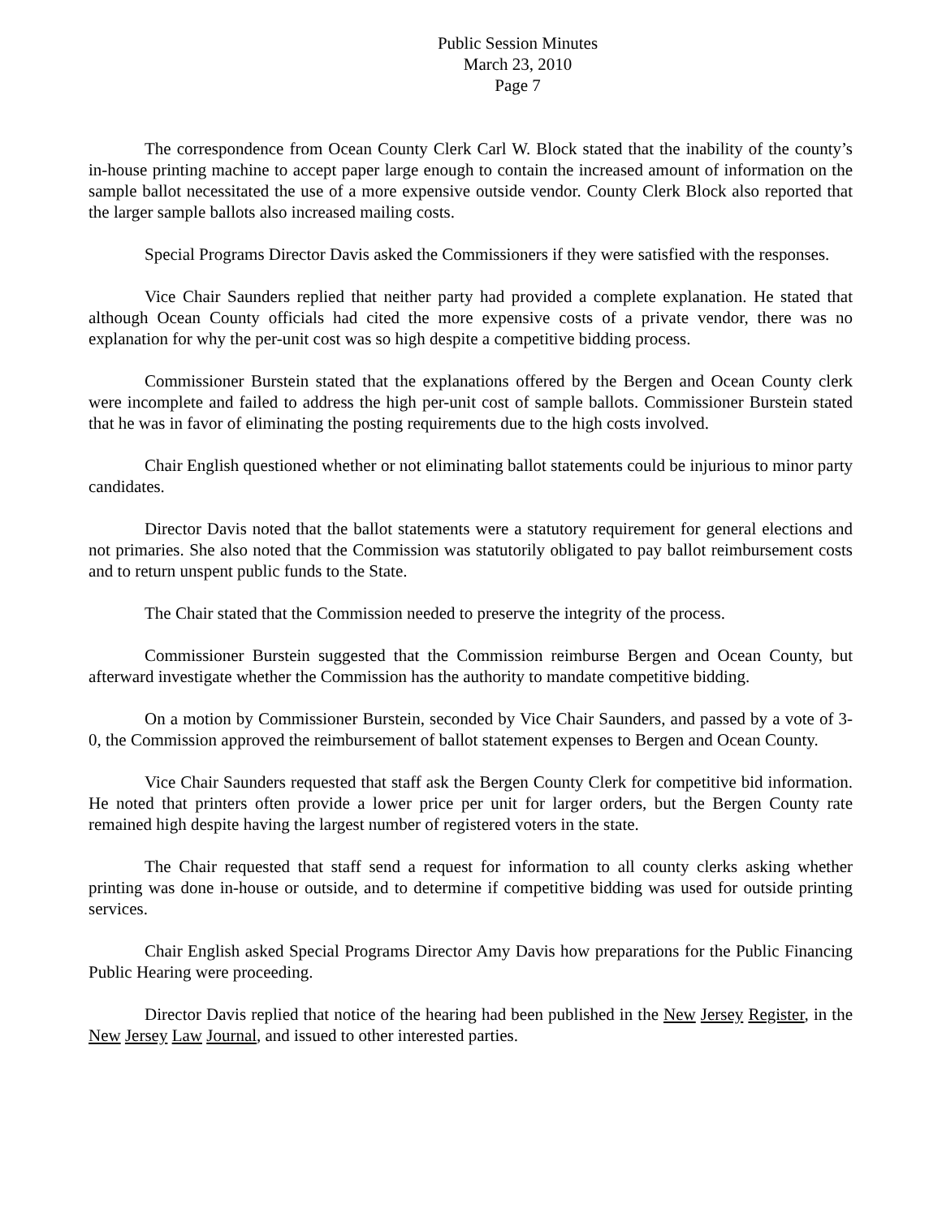Public Session Minutes
March 23, 2010
Page 7
The correspondence from Ocean County Clerk Carl W. Block stated that the inability of the county’s in-house printing machine to accept paper large enough to contain the increased amount of information on the sample ballot necessitated the use of a more expensive outside vendor. County Clerk Block also reported that the larger sample ballots also increased mailing costs.
Special Programs Director Davis asked the Commissioners if they were satisfied with the responses.
Vice Chair Saunders replied that neither party had provided a complete explanation. He stated that although Ocean County officials had cited the more expensive costs of a private vendor, there was no explanation for why the per-unit cost was so high despite a competitive bidding process.
Commissioner Burstein stated that the explanations offered by the Bergen and Ocean County clerk were incomplete and failed to address the high per-unit cost of sample ballots. Commissioner Burstein stated that he was in favor of eliminating the posting requirements due to the high costs involved.
Chair English questioned whether or not eliminating ballot statements could be injurious to minor party candidates.
Director Davis noted that the ballot statements were a statutory requirement for general elections and not primaries. She also noted that the Commission was statutorily obligated to pay ballot reimbursement costs and to return unspent public funds to the State.
The Chair stated that the Commission needed to preserve the integrity of the process.
Commissioner Burstein suggested that the Commission reimburse Bergen and Ocean County, but afterward investigate whether the Commission has the authority to mandate competitive bidding.
On a motion by Commissioner Burstein, seconded by Vice Chair Saunders, and passed by a vote of 3-0, the Commission approved the reimbursement of ballot statement expenses to Bergen and Ocean County.
Vice Chair Saunders requested that staff ask the Bergen County Clerk for competitive bid information. He noted that printers often provide a lower price per unit for larger orders, but the Bergen County rate remained high despite having the largest number of registered voters in the state.
The Chair requested that staff send a request for information to all county clerks asking whether printing was done in-house or outside, and to determine if competitive bidding was used for outside printing services.
Chair English asked Special Programs Director Amy Davis how preparations for the Public Financing Public Hearing were proceeding.
Director Davis replied that notice of the hearing had been published in the New Jersey Register, in the New Jersey Law Journal, and issued to other interested parties.